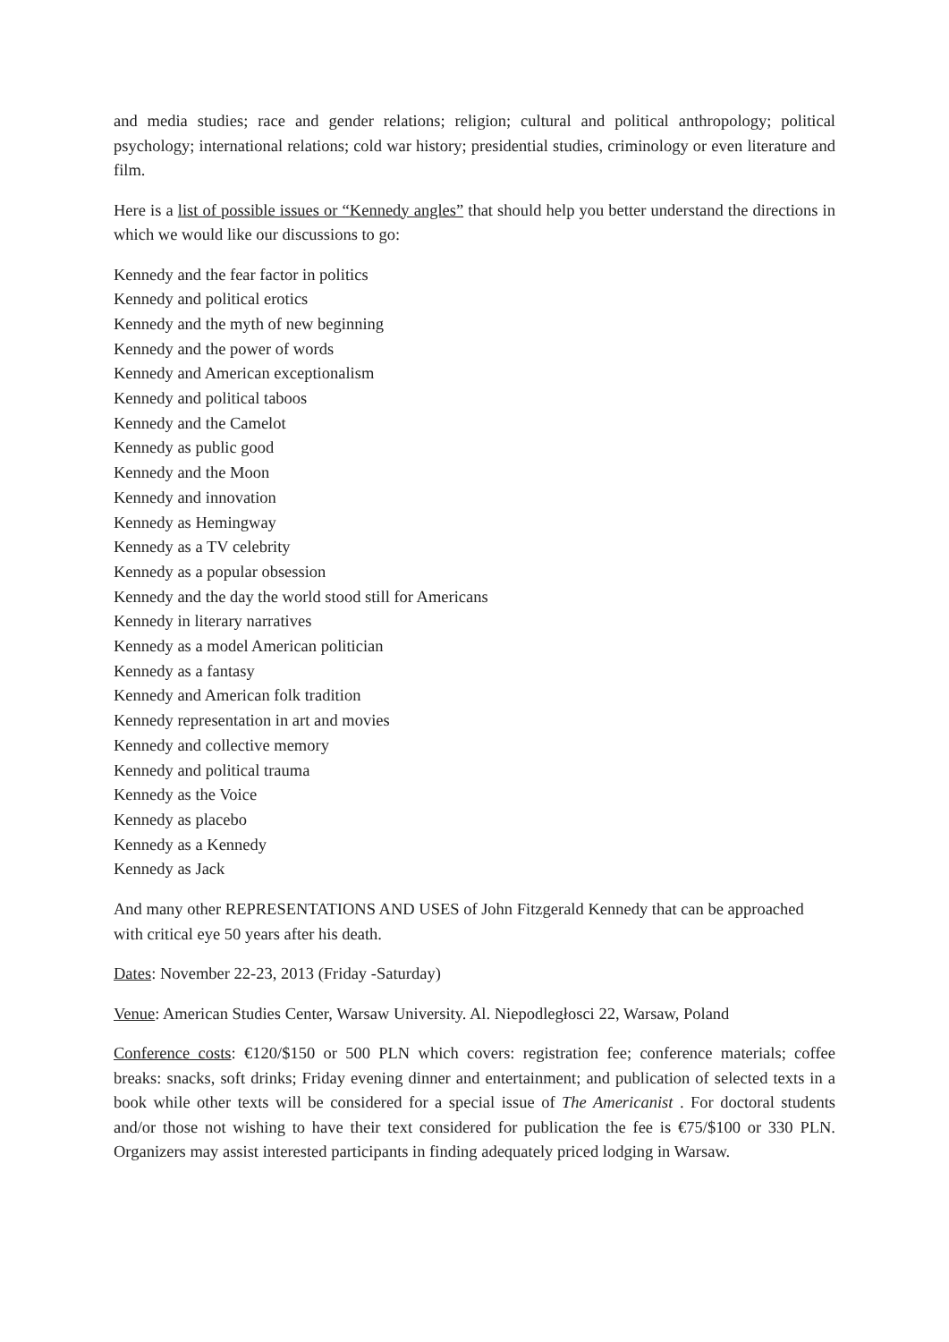and media studies; race and gender relations; religion; cultural and political anthropology; political psychology; international relations; cold war history; presidential studies, criminology or even literature and film.
Here is a list of possible issues or “Kennedy angles” that should help you better understand the directions in which we would like our discussions to go:
Kennedy and the fear factor in politics
Kennedy and political erotics
Kennedy and the myth of new beginning
Kennedy and the power of words
Kennedy and American exceptionalism
Kennedy and political taboos
Kennedy and the Camelot
Kennedy as public good
Kennedy and the Moon
Kennedy and innovation
Kennedy as Hemingway
Kennedy as a TV celebrity
Kennedy as a popular obsession
Kennedy and the day the world stood still for Americans
Kennedy in literary narratives
Kennedy as a model American politician
Kennedy as a fantasy
Kennedy and American folk tradition
Kennedy representation in art and movies
Kennedy and collective memory
Kennedy and political trauma
Kennedy as the Voice
Kennedy as placebo
Kennedy as a Kennedy
Kennedy as Jack
And many other REPRESENTATIONS AND USES of John Fitzgerald Kennedy that can be approached with critical eye 50 years after his death.
Dates: November 22-23, 2013 (Friday -Saturday)
Venue: American Studies Center, Warsaw University. Al. Niepodległosci 22, Warsaw, Poland
Conference costs: €120/$150 or 500 PLN which covers: registration fee; conference materials; coffee breaks: snacks, soft drinks; Friday evening dinner and entertainment; and publication of selected texts in a book while other texts will be considered for a special issue of The Americanist . For doctoral students and/or those not wishing to have their text considered for publication the fee is €75/$100 or 330 PLN. Organizers may assist interested participants in finding adequately priced lodging in Warsaw.